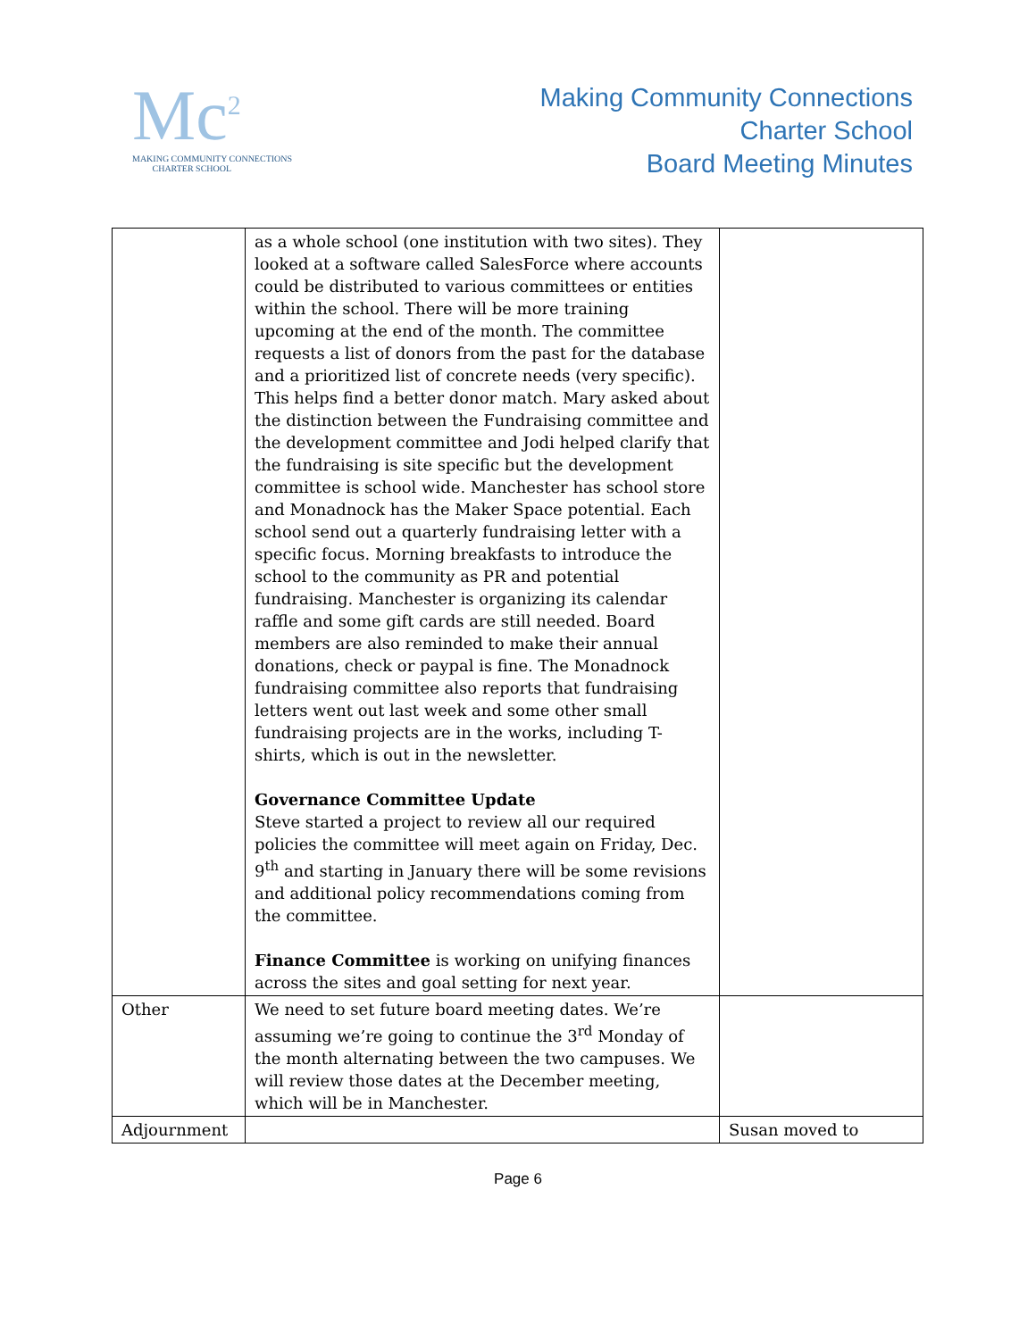Mc<sup>2</sup>
MAKING COMMUNITY CONNECTIONS
CHARTER SCHOOL
Making Community Connections
Charter School
Board Meeting Minutes
| | as a whole school (one institution with two sites). They looked at a software called SalesForce where accounts could be distributed to various committees or entities within the school. There will be more training upcoming at the end of the month. The committee requests a list of donors from the past for the database and a prioritized list of concrete needs (very specific). This helps find a better donor match. Mary asked about the distinction between the Fundraising committee and the development committee and Jodi helped clarify that the fundraising is site specific but the development committee is school wide. Manchester has school store and Monadnock has the Maker Space potential. Each school send out a quarterly fundraising letter with a specific focus. Morning breakfasts to introduce the school to the community as PR and potential fundraising. Manchester is organizing its calendar raffle and some gift cards are still needed. Board members are also reminded to make their annual donations, check or paypal is fine. The Monadnock fundraising committee also reports that fundraising letters went out last week and some other small fundraising projects are in the works, including T-shirts, which is out in the newsletter. Governance Committee Update Steve started a project to review all our required policies the committee will meet again on Friday, Dec. 9<sup>th</sup> and starting in January there will be some revisions and additional policy recommendations coming from the committee. Finance Committee is working on unifying finances across the sites and goal setting for next year. | |
| Other | We need to set future board meeting dates. We’re assuming we’re going to continue the 3<sup>rd</sup> Monday of the month alternating between the two campuses. We will review those dates at the December meeting, which will be in Manchester. | |
| Adjournment | | Susan moved to |
Page 6